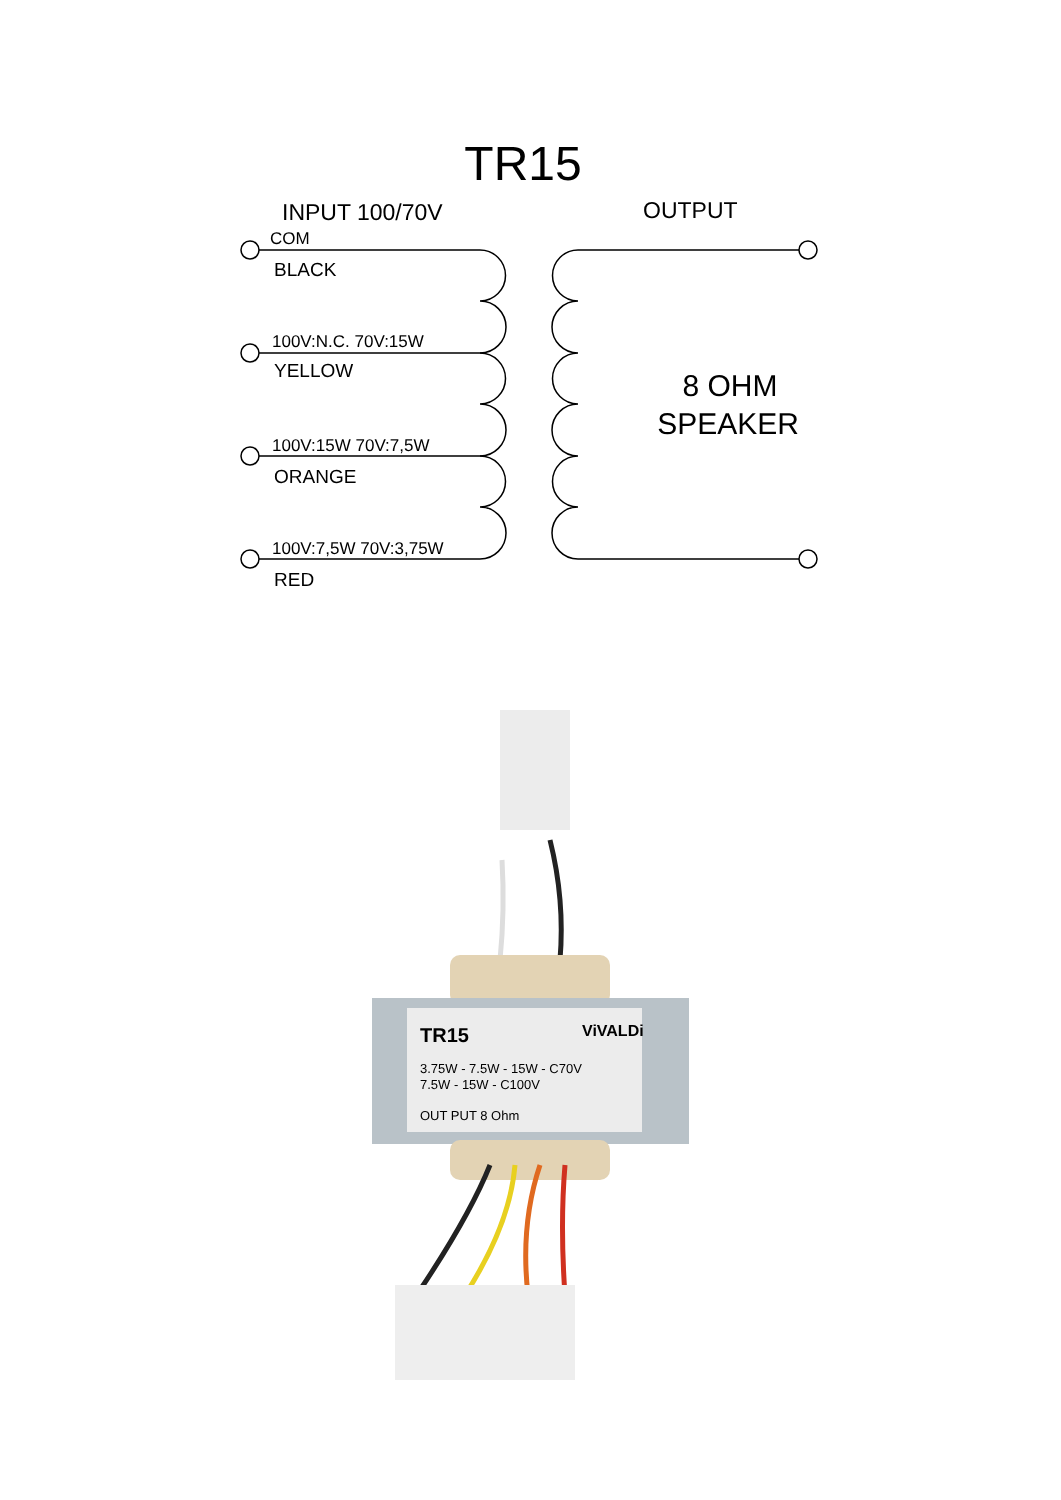TR15
INPUT 100/70V
OUTPUT
COM
BLACK
100V:N.C. 70V:15W
YELLOW
100V:15W 70V:7,5W
ORANGE
100V:7,5W 70V:3,75W
RED
8 OHM
SPEAKER
TR15
ViVALDi
3.75W - 7.5W - 15W - C70V
7.5W - 15W - C100V
OUT PUT 8 Ohm